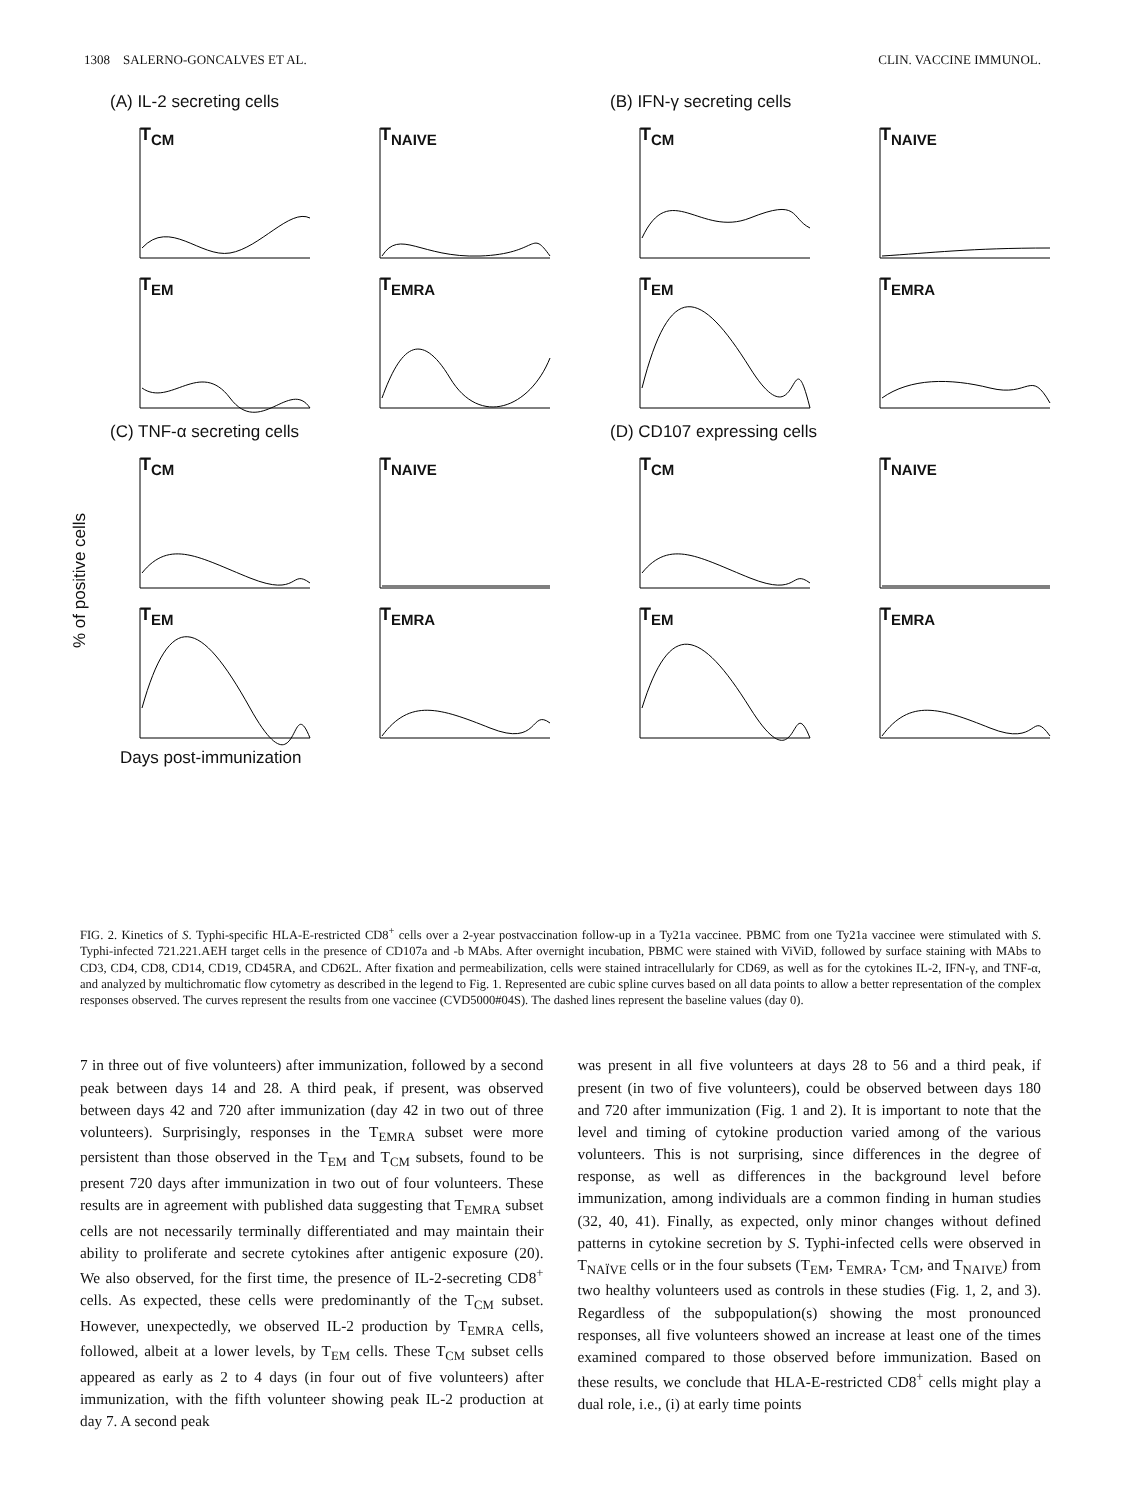1308 SALERNO-GONCALVES ET AL. CLIN. VACCINE IMMUNOL.
% of positive cells
(A) IL-2 secreting cells
T<sub>CM</sub>
T<sub>NAIVE</sub>
T<sub>EM</sub>
T<sub>EMRA</sub>
(B) IFN-γ secreting cells
T<sub>CM</sub>
T<sub>NAIVE</sub>
T<sub>EM</sub>
T<sub>EMRA</sub>
(C) TNF-α secreting cells
T<sub>CM</sub>
T<sub>NAIVE</sub>
T<sub>EM</sub>
T<sub>EMRA</sub>
(D) CD107 expressing cells
T<sub>CM</sub>
T<sub>NAIVE</sub>
T<sub>EM</sub>
T<sub>EMRA</sub>
Days post-immunization
FIG. 2. Kinetics of S. Typhi-specific HLA-E-restricted CD8<sup>+</sup> cells over a 2-year postvaccination follow-up in a Ty21a vaccinee. PBMC from one Ty21a vaccinee were stimulated with S. Typhi-infected 721.221.AEH target cells in the presence of CD107a and -b MAbs. After overnight incubation, PBMC were stained with ViViD, followed by surface staining with MAbs to CD3, CD4, CD8, CD14, CD19, CD45RA, and CD62L. After fixation and permeabilization, cells were stained intracellularly for CD69, as well as for the cytokines IL-2, IFN-γ, and TNF-α, and analyzed by multichromatic flow cytometry as described in the legend to Fig. 1. Represented are cubic spline curves based on all data points to allow a better representation of the complex responses observed. The curves represent the results from one vaccinee (CVD5000#04S). The dashed lines represent the baseline values (day 0).
7 in three out of five volunteers) after immunization, followed by a second peak between days 14 and 28. A third peak, if present, was observed between days 42 and 720 after immunization (day 42 in two out of three volunteers). Surprisingly, responses in the T<sub>EMRA</sub> subset were more persistent than those observed in the T<sub>EM</sub> and T<sub>CM</sub> subsets, found to be present 720 days after immunization in two out of four volunteers. These results are in agreement with published data suggesting that T<sub>EMRA</sub> subset cells are not necessarily terminally differentiated and may maintain their ability to proliferate and secrete cytokines after antigenic exposure (20). We also observed, for the first time, the presence of IL-2-secreting CD8<sup>+</sup> cells. As expected, these cells were predominantly of the T<sub>CM</sub> subset. However, unexpectedly, we observed IL-2 production by T<sub>EMRA</sub> cells, followed, albeit at a lower levels, by T<sub>EM</sub> cells. These T<sub>CM</sub> subset cells appeared as early as 2 to 4 days (in four out of five volunteers) after immunization, with the fifth volunteer showing peak IL-2 production at day 7. A second peak
was present in all five volunteers at days 28 to 56 and a third peak, if present (in two of five volunteers), could be observed between days 180 and 720 after immunization (Fig. 1 and 2). It is important to note that the level and timing of cytokine production varied among of the various volunteers. This is not surprising, since differences in the degree of response, as well as differences in the background level before immunization, among individuals are a common finding in human studies (32, 40, 41). Finally, as expected, only minor changes without defined patterns in cytokine secretion by S. Typhi-infected cells were observed in T<sub>NAÏVE</sub> cells or in the four subsets (T<sub>EM</sub>, T<sub>EMRA</sub>, T<sub>CM</sub>, and T<sub>NAIVE</sub>) from two healthy volunteers used as controls in these studies (Fig. 1, 2, and 3). Regardless of the subpopulation(s) showing the most pronounced responses, all five volunteers showed an increase at least one of the times examined compared to those observed before immunization. Based on these results, we conclude that HLA-E-restricted CD8<sup>+</sup> cells might play a dual role, i.e., (i) at early time points